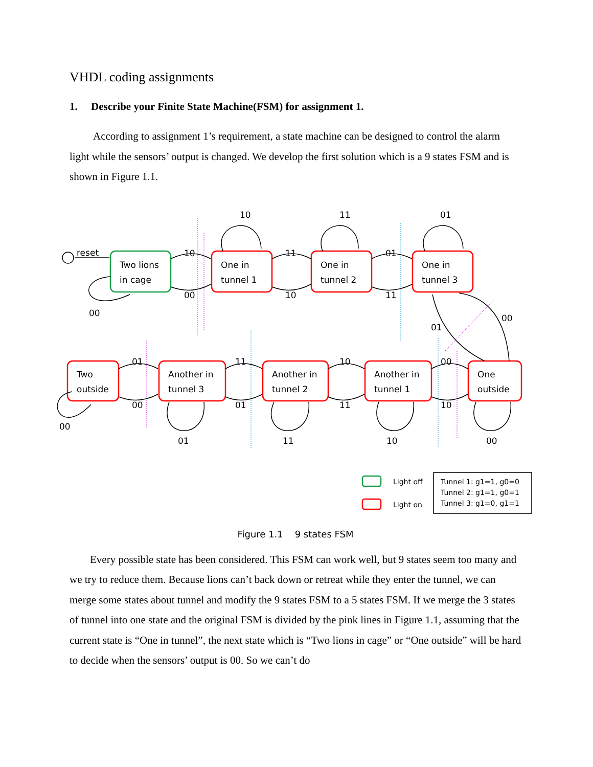VHDL coding assignments
1. Describe your Finite State Machine(FSM) for assignment 1.
According to assignment 1’s requirement, a state machine can be designed to control the alarm light while the sensors’ output is changed. We develop the first solution which is a 9 states FSM and is shown in Figure 1.1.
reset
10
00
11
10
01
11
10
11
01
00
00
01
01
00
11
01
10
11
00
10
00
01
11
10
00
Two lions
in cage
One in
tunnel 1
One in
tunnel 2
One in
tunnel 3
Two
outside
Another in
tunnel 3
Another in
tunnel 2
Another in
tunnel 1
One
outside
Light off
Light on
Tunnel 1: g1=1, g0=0
Tunnel 2: g1=1, g0=1
Tunnel 3: g1=0, g1=1
Figure 1.1 9 states FSM
Every possible state has been considered. This FSM can work well, but 9 states seem too many and we try to reduce them. Because lions can’t back down or retreat while they enter the tunnel, we can merge some states about tunnel and modify the 9 states FSM to a 5 states FSM. If we merge the 3 states of tunnel into one state and the original FSM is divided by the pink lines in Figure 1.1, assuming that the current state is “One in tunnel”, the next state which is “Two lions in cage” or “One outside” will be hard to decide when the sensors’ output is 00. So we can’t do